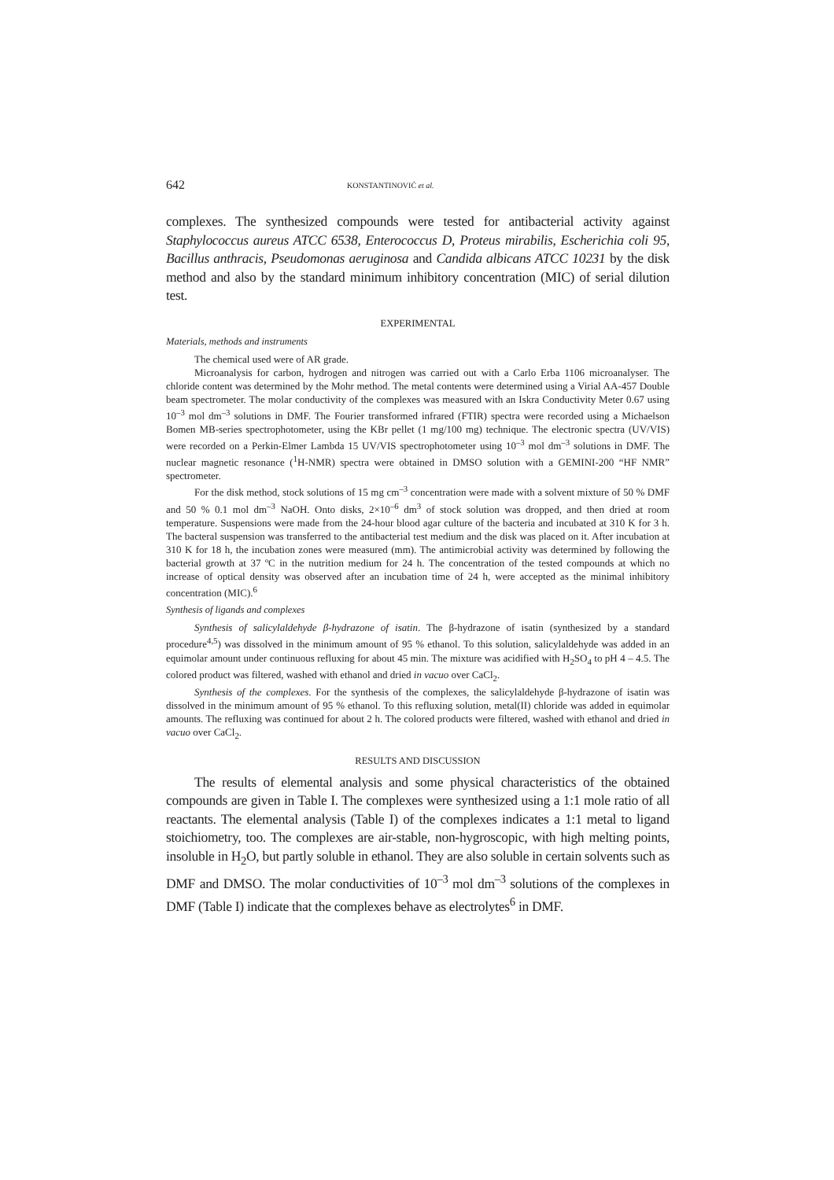642 KONSTANTINOVIĆ et al.
complexes. The synthesized compounds were tested for antibacterial activity against Staphylococcus aureus ATCC 6538, Enterococcus D, Proteus mirabilis, Escherichia coli 95, Bacillus anthracis, Pseudomonas aeruginosa and Candida albicans ATCC 10231 by the disk method and also by the standard minimum inhibitory concentration (MIC) of serial dilution test.
EXPERIMENTAL
Materials, methods and instruments
The chemical used were of AR grade.
Microanalysis for carbon, hydrogen and nitrogen was carried out with a Carlo Erba 1106 microanalyser. The chloride content was determined by the Mohr method. The metal contents were determined using a Virial AA-457 Double beam spectrometer. The molar conductivity of the complexes was measured with an Iskra Conductivity Meter 0.67 using 10<sup>–3</sup> mol dm<sup>–3</sup> solutions in DMF. The Fourier transformed infrared (FTIR) spectra were recorded using a Michaelson Bomen MB-series spectrophotometer, using the KBr pellet (1 mg/100 mg) technique. The electronic spectra (UV/VIS) were recorded on a Perkin-Elmer Lambda 15 UV/VIS spectrophotometer using 10<sup>–3</sup> mol dm<sup>–3</sup> solutions in DMF. The nuclear magnetic resonance (<sup>1</sup>H-NMR) spectra were obtained in DMSO solution with a GEMINI-200 “HF NMR” spectrometer.
For the disk method, stock solutions of 15 mg cm<sup>–3</sup> concentration were made with a solvent mixture of 50 % DMF and 50 % 0.1 mol dm<sup>–3</sup> NaOH. Onto disks, 2×10<sup>–6</sup> dm<sup>3</sup> of stock solution was dropped, and then dried at room temperature. Suspensions were made from the 24-hour blood agar culture of the bacteria and incubated at 310 K for 3 h. The bacteral suspension was transferred to the antibacterial test medium and the disk was placed on it. After incubation at 310 K for 18 h, the incubation zones were measured (mm). The antimicrobial activity was determined by following the bacterial growth at 37 ºC in the nutrition medium for 24 h. The concentration of the tested compounds at which no increase of optical density was observed after an incubation time of 24 h, were accepted as the minimal inhibitory concentration (MIC).<sup>6</sup>
Synthesis of ligands and complexes
Synthesis of salicylaldehyde β-hydrazone of isatin. The β-hydrazone of isatin (synthesized by a standard procedure<sup>4,5</sup>) was dissolved in the minimum amount of 95 % ethanol. To this solution, salicylaldehyde was added in an equimolar amount under continuous refluxing for about 45 min. The mixture was acidified with H<sub>2</sub>SO<sub>4</sub> to pH 4 – 4.5. The colored product was filtered, washed with ethanol and dried in vacuo over CaCl<sub>2</sub>.
Synthesis of the complexes. For the synthesis of the complexes, the salicylaldehyde β-hydrazone of isatin was dissolved in the minimum amount of 95 % ethanol. To this refluxing solution, metal(II) chloride was added in equimolar amounts. The refluxing was continued for about 2 h. The colored products were filtered, washed with ethanol and dried in vacuo over CaCl<sub>2</sub>.
RESULTS AND DISCUSSION
The results of elemental analysis and some physical characteristics of the obtained compounds are given in Table I. The complexes were synthesized using a 1:1 mole ratio of all reactants. The elemental analysis (Table I) of the complexes indicates a 1:1 metal to ligand stoichiometry, too. The complexes are air-stable, non-hygroscopic, with high melting points, insoluble in H<sub>2</sub>O, but partly soluble in ethanol. They are also soluble in certain solvents such as DMF and DMSO. The molar conductivities of 10<sup>–3</sup> mol dm<sup>–3</sup> solutions of the complexes in DMF (Table I) indicate that the complexes behave as electrolytes<sup>6</sup> in DMF.